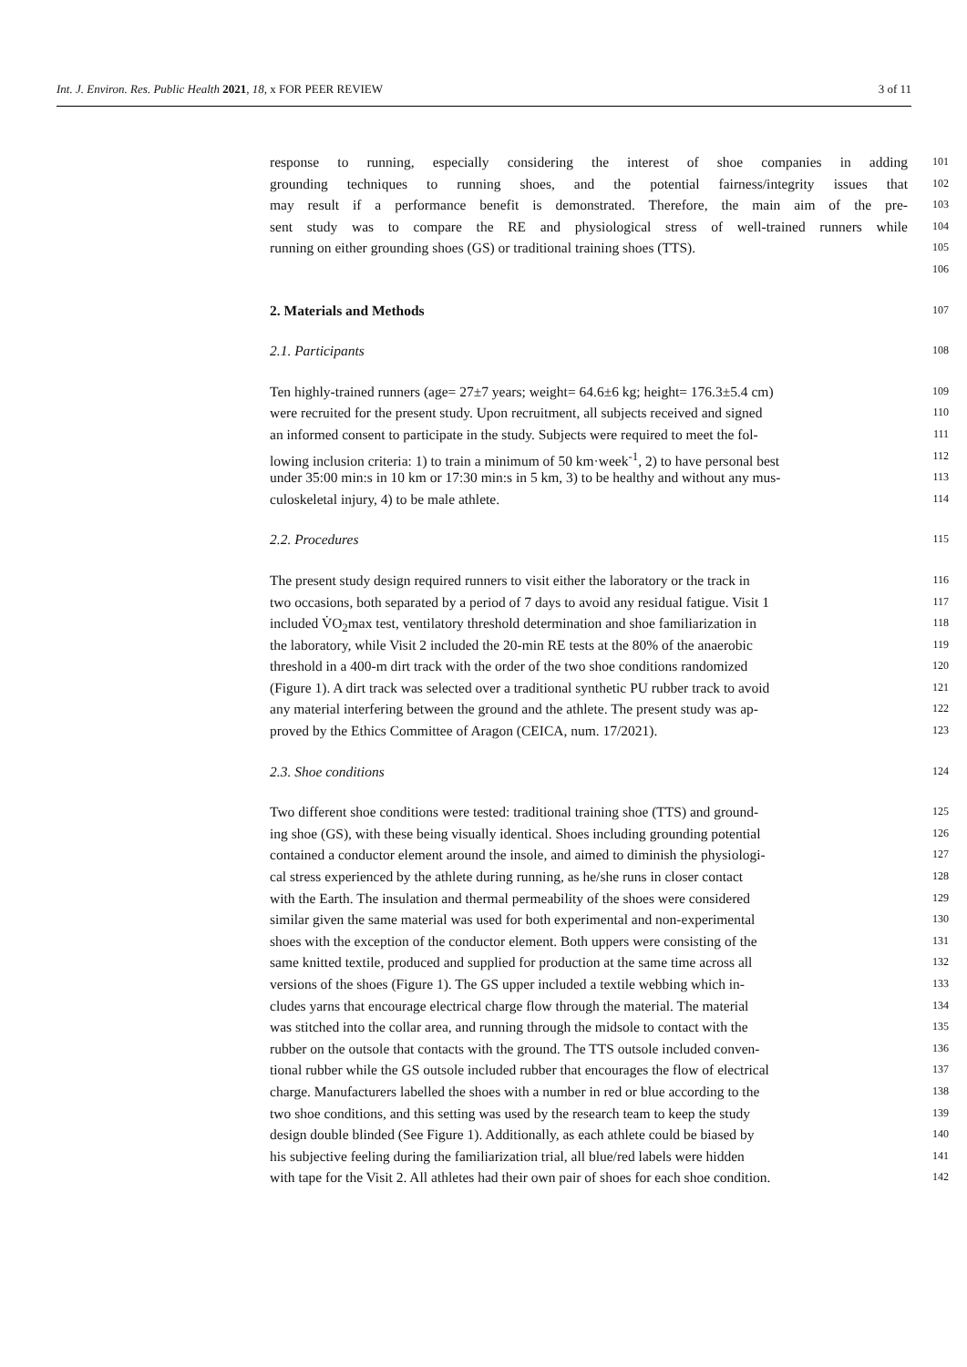Int. J. Environ. Res. Public Health 2021, 18, x FOR PEER REVIEW
3 of 11
response to running, especially considering the interest of shoe companies in adding 101
grounding techniques to running shoes, and the potential fairness/integrity issues that 102
may result if a performance benefit is demonstrated. Therefore, the main aim of the pre- 103
sent study was to compare the RE and physiological stress of well-trained runners while 104
running on either grounding shoes (GS) or traditional training shoes (TTS). 105
106
2. Materials and Methods 107
2.1. Participants 108
Ten highly-trained runners (age= 27±7 years; weight= 64.6±6 kg; height= 176.3±5.4 cm) 109
were recruited for the present study. Upon recruitment, all subjects received and signed 110
an informed consent to participate in the study. Subjects were required to meet the fol- 111
lowing inclusion criteria: 1) to train a minimum of 50 km·week<sup>-1</sup>, 2) to have personal best 112
under 35:00 min:s in 10 km or 17:30 min:s in 5 km, 3) to be healthy and without any mus- 113
culoskeletal injury, 4) to be male athlete. 114
2.2. Procedures 115
The present study design required runners to visit either the laboratory or the track in 116
two occasions, both separated by a period of 7 days to avoid any residual fatigue. Visit 1 117
included V̇O<sub>2</sub>max test, ventilatory threshold determination and shoe familiarization in 118
the laboratory, while Visit 2 included the 20-min RE tests at the 80% of the anaerobic 119
threshold in a 400-m dirt track with the order of the two shoe conditions randomized 120
(Figure 1). A dirt track was selected over a traditional synthetic PU rubber track to avoid 121
any material interfering between the ground and the athlete. The present study was ap- 122
proved by the Ethics Committee of Aragon (CEICA, num. 17/2021). 123
2.3. Shoe conditions 124
Two different shoe conditions were tested: traditional training shoe (TTS) and ground- 125
ing shoe (GS), with these being visually identical. Shoes including grounding potential 126
contained a conductor element around the insole, and aimed to diminish the physiologi- 127
cal stress experienced by the athlete during running, as he/she runs in closer contact 128
with the Earth. The insulation and thermal permeability of the shoes were considered 129
similar given the same material was used for both experimental and non-experimental 130
shoes with the exception of the conductor element. Both uppers were consisting of the 131
same knitted textile, produced and supplied for production at the same time across all 132
versions of the shoes (Figure 1). The GS upper included a textile webbing which in- 133
cludes yarns that encourage electrical charge flow through the material. The material 134
was stitched into the collar area, and running through the midsole to contact with the 135
rubber on the outsole that contacts with the ground. The TTS outsole included conven- 136
tional rubber while the GS outsole included rubber that encourages the flow of electrical 137
charge. Manufacturers labelled the shoes with a number in red or blue according to the 138
two shoe conditions, and this setting was used by the research team to keep the study 139
design double blinded (See Figure 1). Additionally, as each athlete could be biased by 140
his subjective feeling during the familiarization trial, all blue/red labels were hidden 141
with tape for the Visit 2. All athletes had their own pair of shoes for each shoe condition. 142